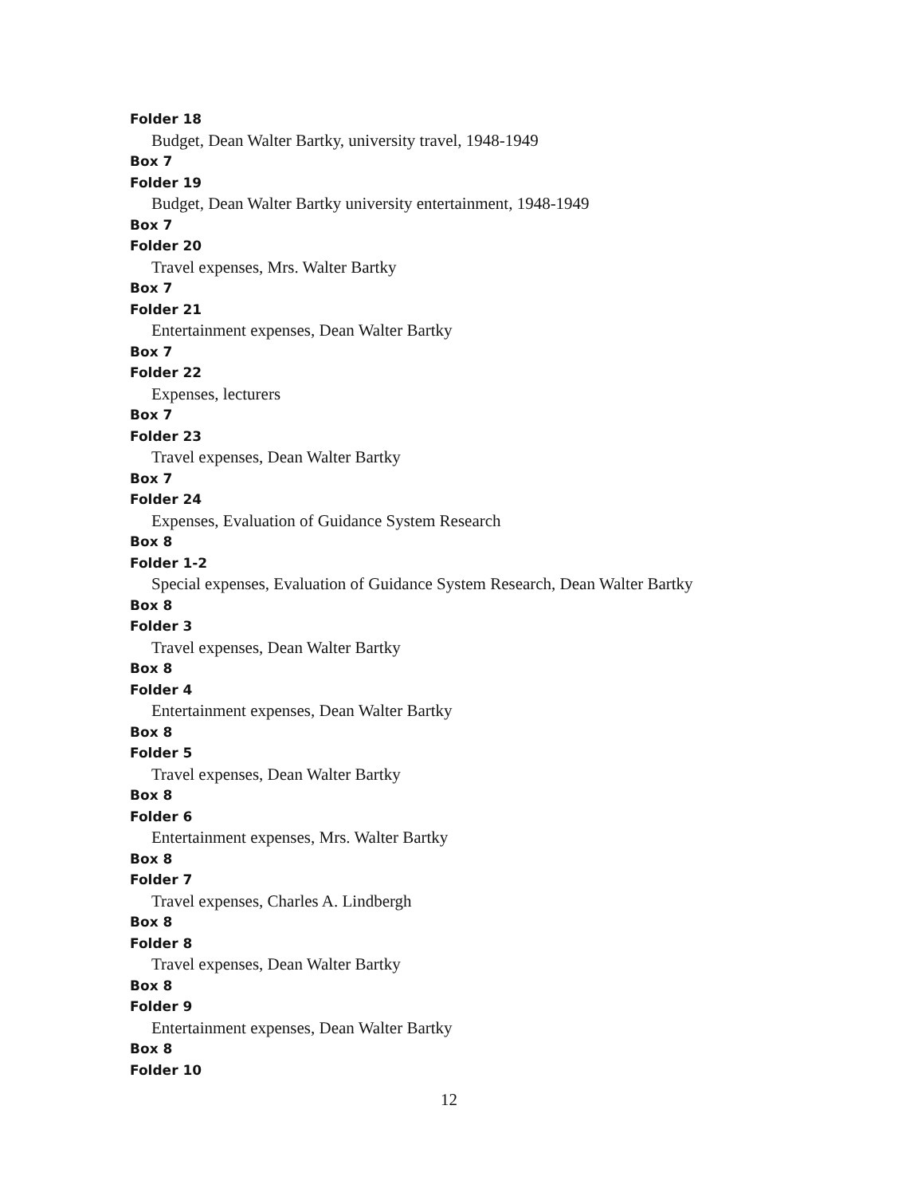Folder 18
Budget, Dean Walter Bartky, university travel, 1948-1949
Box 7
Folder 19
Budget, Dean Walter Bartky university entertainment, 1948-1949
Box 7
Folder 20
Travel expenses, Mrs. Walter Bartky
Box 7
Folder 21
Entertainment expenses, Dean Walter Bartky
Box 7
Folder 22
Expenses, lecturers
Box 7
Folder 23
Travel expenses, Dean Walter Bartky
Box 7
Folder 24
Expenses, Evaluation of Guidance System Research
Box 8
Folder 1-2
Special expenses, Evaluation of Guidance System Research, Dean Walter Bartky
Box 8
Folder 3
Travel expenses, Dean Walter Bartky
Box 8
Folder 4
Entertainment expenses, Dean Walter Bartky
Box 8
Folder 5
Travel expenses, Dean Walter Bartky
Box 8
Folder 6
Entertainment expenses, Mrs. Walter Bartky
Box 8
Folder 7
Travel expenses, Charles A. Lindbergh
Box 8
Folder 8
Travel expenses, Dean Walter Bartky
Box 8
Folder 9
Entertainment expenses, Dean Walter Bartky
Box 8
Folder 10
12